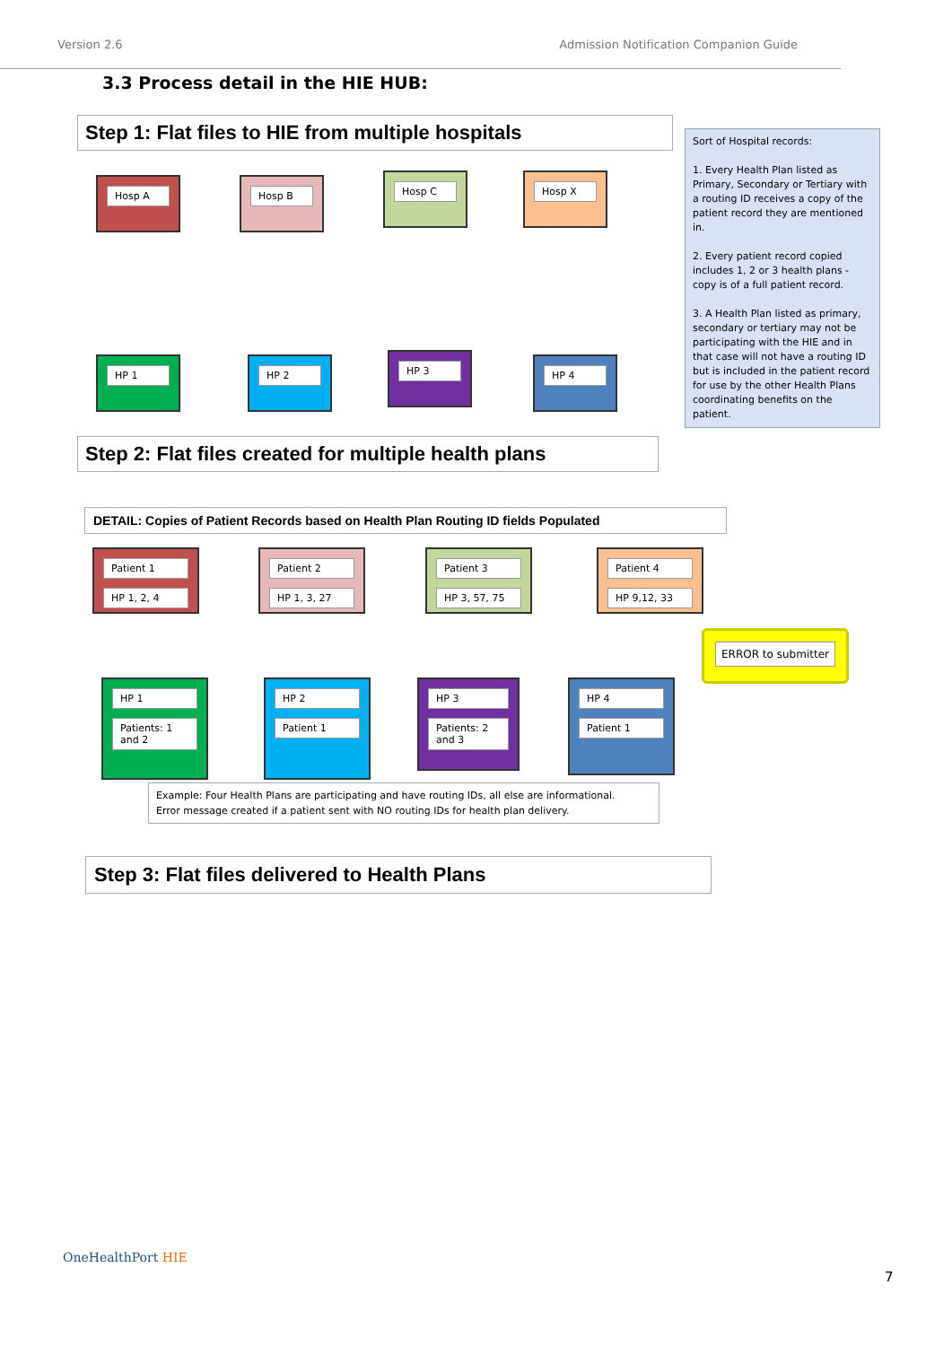Version 2.6 Admission Notification Companion Guide
3.3 Process detail in the HIE HUB:
Step 1: Flat files to HIE from multiple hospitals
Hosp A Hosp B Hosp C Hosp X
HP 1 HP 2 HP 3 HP 4
Sort of Hospital records:
1. Every Health Plan listed as Primary, Secondary or Tertiary with a routing ID receives a copy of the patient record they are mentioned in.
2. Every patient record copied includes 1, 2 or 3 health plans - copy is of a full patient record.
3. A Health Plan listed as primary, secondary or tertiary may not be participating with the HIE and in that case will not have a routing ID but is included in the patient record for use by the other Health Plans coordinating benefits on the patient.
Step 2: Flat files created for multiple health plans
DETAIL: Copies of Patient Records based on Health Plan Routing ID fields Populated
Patient 1
HP 1, 2, 4
Patient 2
HP 1, 3, 27
Patient 3
HP 3, 57, 75
Patient 4
HP 9,12, 33
ERROR to submitter
HP 1
Patients: 1 and 2
HP 2
Patient 1
HP 3
Patients: 2 and 3
HP 4
Patient 1
Example: Four Health Plans are participating and have routing IDs, all else are informational.
Error message created if a patient sent with NO routing IDs for health plan delivery.
Step 3: Flat files delivered to Health Plans
OneHealthPort HIE
7